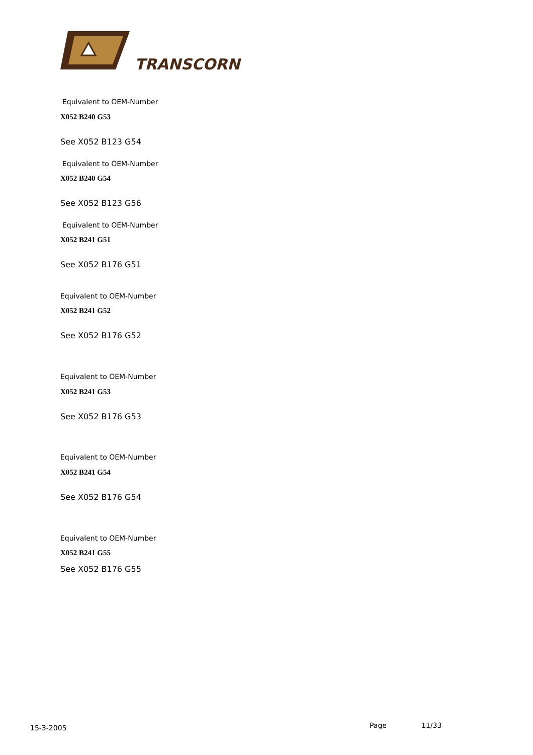TRANSCORN
Equivalent to OEM-Number
X052 B240 G53
See X052 B123 G54
Equivalent to OEM-Number
X052 B240 G54
See X052 B123 G56
Equivalent to OEM-Number
X052 B241 G51
See X052 B176 G51
Equivalent to OEM-Number
X052 B241 G52
See X052 B176 G52
Equivalent to OEM-Number
X052 B241 G53
See X052 B176 G53
Equivalent to OEM-Number
X052 B241 G54
See X052 B176 G54
Equivalent to OEM-Number
X052 B241 G55
See X052 B176 G55
15-3-2005 Page 11/33